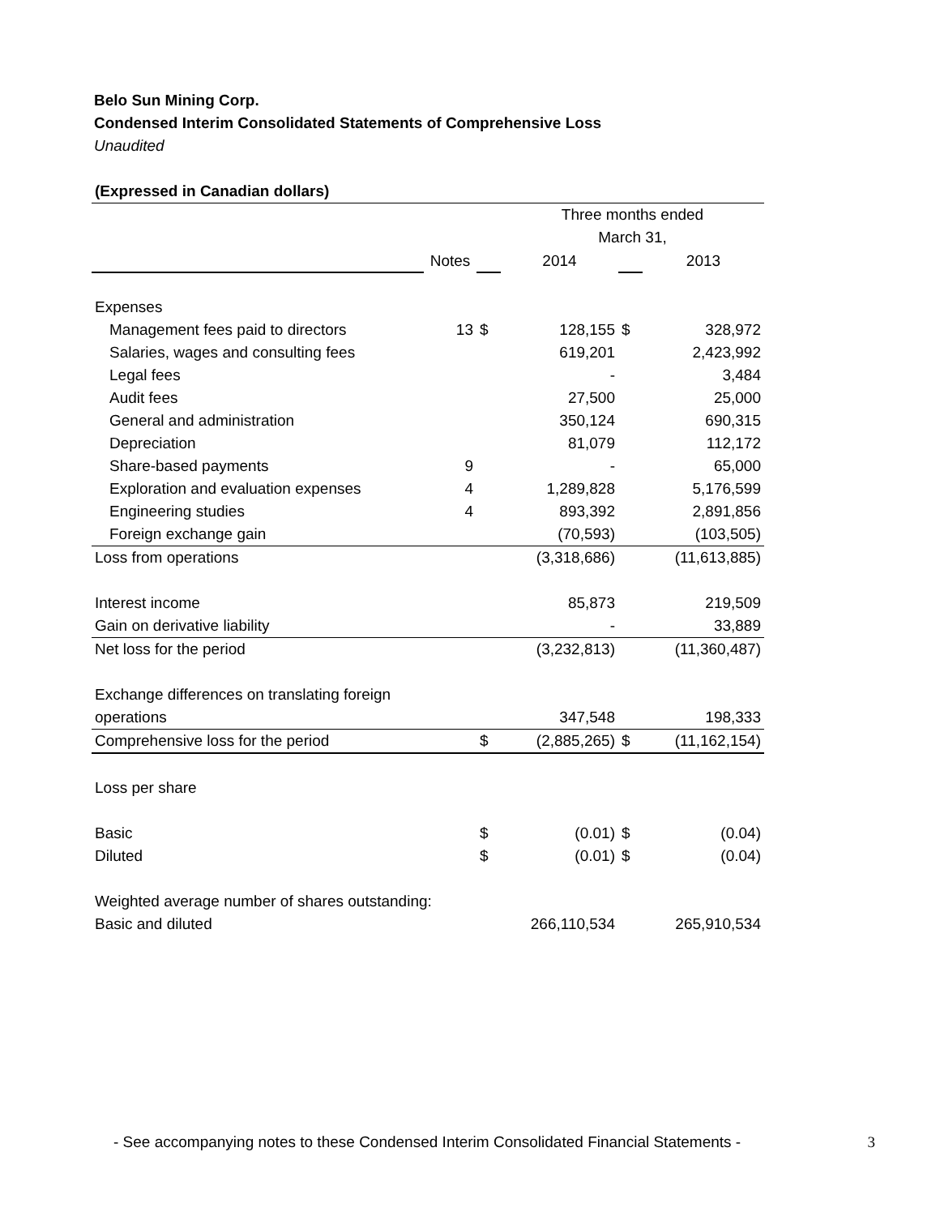Belo Sun Mining Corp.
Condensed Interim Consolidated Statements of Comprehensive Loss
Unaudited
| (Expressed in Canadian dollars) | | | | | |
| | | | Three months ended | | |
| | | | March 31, | | |
| | Notes | | 2014 | | 2013 |
| Expenses | | | | | |
| Management fees paid to directors | 13 | $ | 128,155 | $ | 328,972 |
| Salaries, wages and consulting fees | | | 619,201 | | 2,423,992 |
| Legal fees | | | - | | 3,484 |
| Audit fees | | | 27,500 | | 25,000 |
| General and administration | | | 350,124 | | 690,315 |
| Depreciation | | | 81,079 | | 112,172 |
| Share-based payments | 9 | | - | | 65,000 |
| Exploration and evaluation expenses | 4 | | 1,289,828 | | 5,176,599 |
| Engineering studies | 4 | | 893,392 | | 2,891,856 |
| Foreign exchange gain | | | (70,593) | | (103,505) |
| Loss from operations | | | (3,318,686) | | (11,613,885) |
| Interest income | | | 85,873 | | 219,509 |
| Gain on derivative liability | | | - | | 33,889 |
| Net loss for the period | | | (3,232,813) | | (11,360,487) |
| Exchange differences on translating foreign | | | | | |
| operations | | | 347,548 | | 198,333 |
| Comprehensive loss for the period | | $ | (2,885,265) | $ | (11,162,154) |
| Loss per share | | | | | |
| Basic | | $ | (0.01) | $ | (0.04) |
| Diluted | | $ | (0.01) | $ | (0.04) |
| Weighted average number of shares outstanding: | | | | | |
| Basic and diluted | | | 266,110,534 | | 265,910,534 |
- See accompanying notes to these Condensed Interim Consolidated Financial Statements - 3